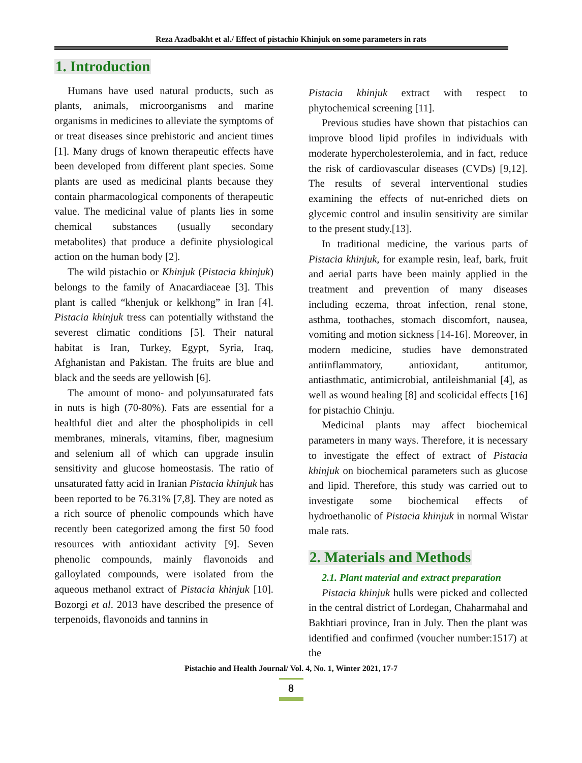Reza Azadbakht et al./ Effect of pistachio Khinjuk on some parameters in rats
1. Introduction
Humans have used natural products, such as plants, animals, microorganisms and marine organisms in medicines to alleviate the symptoms of or treat diseases since prehistoric and ancient times [1]. Many drugs of known therapeutic effects have been developed from different plant species. Some plants are used as medicinal plants because they contain pharmacological components of therapeutic value. The medicinal value of plants lies in some chemical substances (usually secondary metabolites) that produce a definite physiological action on the human body [2].
The wild pistachio or Khinjuk (Pistacia khinjuk) belongs to the family of Anacardiaceae [3]. This plant is called “khenjuk or kelkhong” in Iran [4]. Pistacia khinjuk tress can potentially withstand the severest climatic conditions [5]. Their natural habitat is Iran, Turkey, Egypt, Syria, Iraq, Afghanistan and Pakistan. The fruits are blue and black and the seeds are yellowish [6].
The amount of mono- and polyunsaturated fats in nuts is high (70-80%). Fats are essential for a healthful diet and alter the phospholipids in cell membranes, minerals, vitamins, fiber, magnesium and selenium all of which can upgrade insulin sensitivity and glucose homeostasis. The ratio of unsaturated fatty acid in Iranian Pistacia khinjuk has been reported to be 76.31% [7,8]. They are noted as a rich source of phenolic compounds which have recently been categorized among the first 50 food resources with antioxidant activity [9]. Seven phenolic compounds, mainly flavonoids and galloylated compounds, were isolated from the aqueous methanol extract of Pistacia khinjuk [10]. Bozorgi et al. 2013 have described the presence of terpenoids, flavonoids and tannins in
Pistacia khinjuk extract with respect to phytochemical screening [11].
Previous studies have shown that pistachios can improve blood lipid profiles in individuals with moderate hypercholesterolemia, and in fact, reduce the risk of cardiovascular diseases (CVDs) [9,12]. The results of several interventional studies examining the effects of nut-enriched diets on glycemic control and insulin sensitivity are similar to the present study.[13].
In traditional medicine, the various parts of Pistacia khinjuk, for example resin, leaf, bark, fruit and aerial parts have been mainly applied in the treatment and prevention of many diseases including eczema, throat infection, renal stone, asthma, toothaches, stomach discomfort, nausea, vomiting and motion sickness [14-16]. Moreover, in modern medicine, studies have demonstrated antiinflammatory, antioxidant, antitumor, antiasthmatic, antimicrobial, antileishmanial [4], as well as wound healing [8] and scolicidal effects [16] for pistachio Chinju.
Medicinal plants may affect biochemical parameters in many ways. Therefore, it is necessary to investigate the effect of extract of Pistacia khinjuk on biochemical parameters such as glucose and lipid. Therefore, this study was carried out to investigate some biochemical effects of hydroethanolic of Pistacia khinjuk in normal Wistar male rats.
2. Materials and Methods
2.1. Plant material and extract preparation
Pistacia khinjuk hulls were picked and collected in the central district of Lordegan, Chaharmahal and Bakhtiari province, Iran in July. Then the plant was identified and confirmed (voucher number:1517) at the
Pistachio and Health Journal/ Vol. 4, No. 1, Winter 2021, 17-7
8